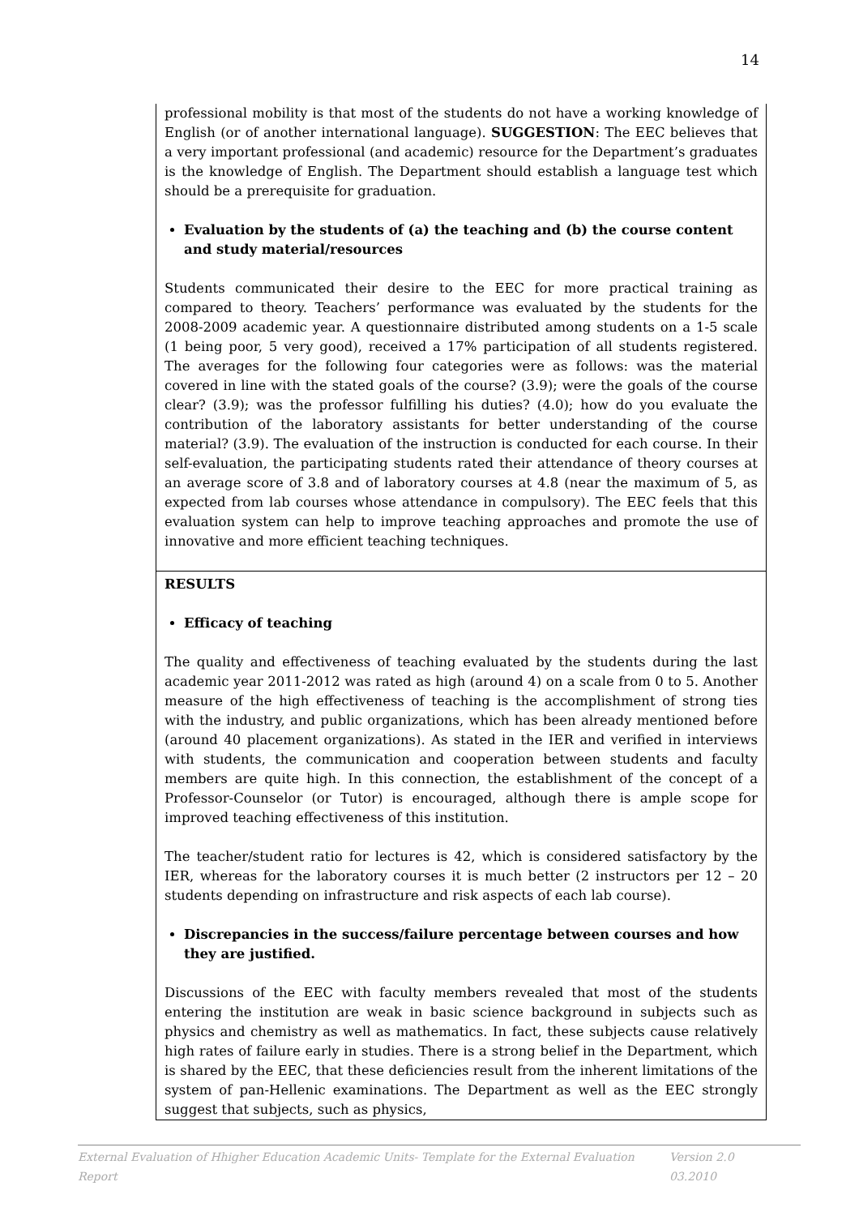14
professional mobility is that most of the students do not have a working knowledge of English (or of another international language). SUGGESTION: The EEC believes that a very important professional (and academic) resource for the Department’s graduates is the knowledge of English. The Department should establish a language test which should be a prerequisite for graduation.
Evaluation by the students of (a) the teaching and (b) the course content and study material/resources
Students communicated their desire to the EEC for more practical training as compared to theory. Teachers’ performance was evaluated by the students for the 2008-2009 academic year. A questionnaire distributed among students on a 1-5 scale (1 being poor, 5 very good), received a 17% participation of all students registered. The averages for the following four categories were as follows: was the material covered in line with the stated goals of the course? (3.9); were the goals of the course clear? (3.9); was the professor fulfilling his duties? (4.0); how do you evaluate the contribution of the laboratory assistants for better understanding of the course material? (3.9). The evaluation of the instruction is conducted for each course. In their self-evaluation, the participating students rated their attendance of theory courses at an average score of 3.8 and of laboratory courses at 4.8 (near the maximum of 5, as expected from lab courses whose attendance in compulsory). The EEC feels that this evaluation system can help to improve teaching approaches and promote the use of innovative and more efficient teaching techniques.
RESULTS
Efficacy of teaching
The quality and effectiveness of teaching evaluated by the students during the last academic year 2011-2012 was rated as high (around 4) on a scale from 0 to 5. Another measure of the high effectiveness of teaching is the accomplishment of strong ties with the industry, and public organizations, which has been already mentioned before (around 40 placement organizations). As stated in the IER and verified in interviews with students, the communication and cooperation between students and faculty members are quite high. In this connection, the establishment of the concept of a Professor-Counselor (or Tutor) is encouraged, although there is ample scope for improved teaching effectiveness of this institution.
The teacher/student ratio for lectures is 42, which is considered satisfactory by the IER, whereas for the laboratory courses it is much better (2 instructors per 12 – 20 students depending on infrastructure and risk aspects of each lab course).
Discrepancies in the success/failure percentage between courses and how they are justified.
Discussions of the EEC with faculty members revealed that most of the students entering the institution are weak in basic science background in subjects such as physics and chemistry as well as mathematics. In fact, these subjects cause relatively high rates of failure early in studies. There is a strong belief in the Department, which is shared by the EEC, that these deficiencies result from the inherent limitations of the system of pan-Hellenic examinations. The Department as well as the EEC strongly suggest that subjects, such as physics,
External Evaluation of Hhigher Education Academic Units- Template for the External Evaluation Report Version 2.0 03.2010